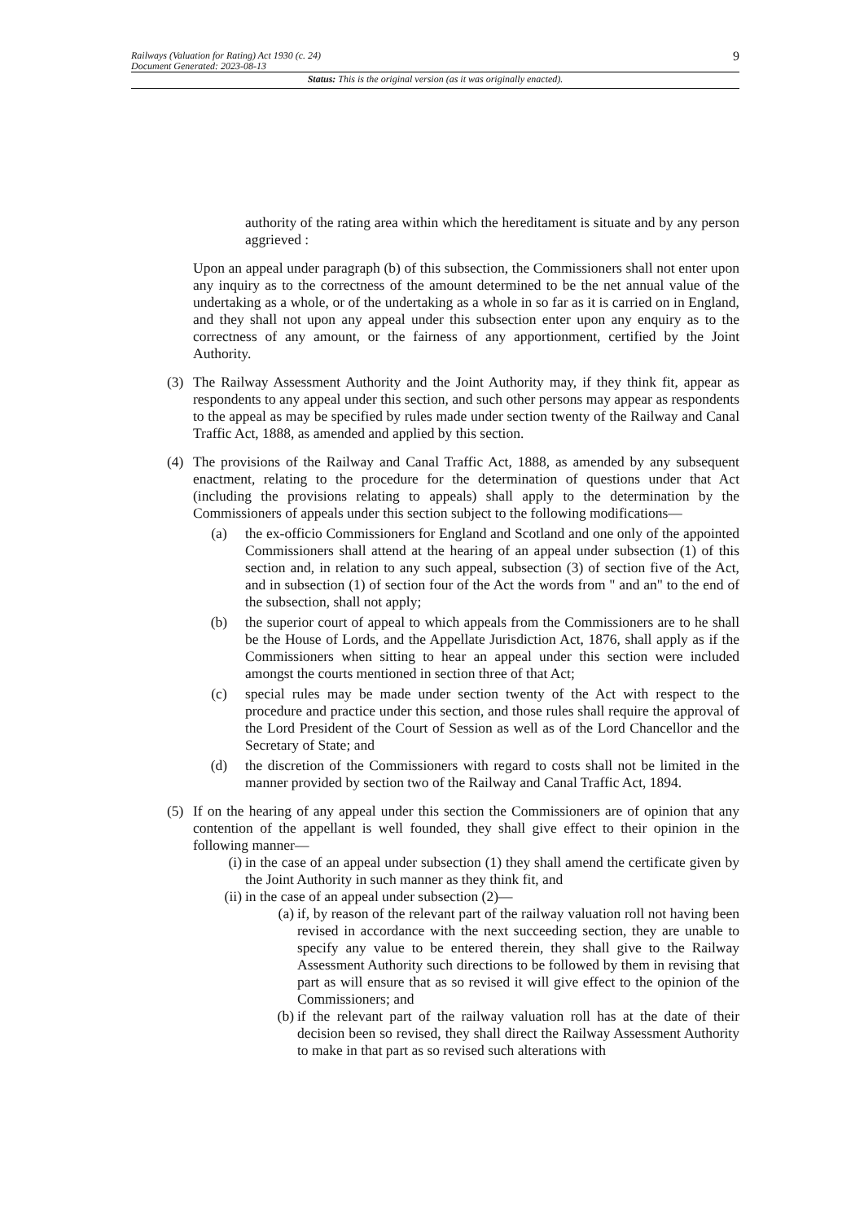Railways (Valuation for Rating) Act 1930 (c. 24)
Document Generated: 2023-08-13
9
Status: This is the original version (as it was originally enacted).
authority of the rating area within which the hereditament is situate and by any person aggrieved :
Upon an appeal under paragraph (b) of this subsection, the Commissioners shall not enter upon any inquiry as to the correctness of the amount determined to be the net annual value of the undertaking as a whole, or of the undertaking as a whole in so far as it is carried on in England, and they shall not upon any appeal under this subsection enter upon any enquiry as to the correctness of any amount, or the fairness of any apportionment, certified by the Joint Authority.
(3) The Railway Assessment Authority and the Joint Authority may, if they think fit, appear as respondents to any appeal under this section, and such other persons may appear as respondents to the appeal as may be specified by rules made under section twenty of the Railway and Canal Traffic Act, 1888, as amended and applied by this section.
(4) The provisions of the Railway and Canal Traffic Act, 1888, as amended by any subsequent enactment, relating to the procedure for the determination of questions under that Act (including the provisions relating to appeals) shall apply to the determination by the Commissioners of appeals under this section subject to the following modifications—
(a) the ex-officio Commissioners for England and Scotland and one only of the appointed Commissioners shall attend at the hearing of an appeal under subsection (1) of this section and, in relation to any such appeal, subsection (3) of section five of the Act, and in subsection (1) of section four of the Act the words from " and an" to the end of the subsection, shall not apply;
(b) the superior court of appeal to which appeals from the Commissioners are to he shall be the House of Lords, and the Appellate Jurisdiction Act, 1876, shall apply as if the Commissioners when sitting to hear an appeal under this section were included amongst the courts mentioned in section three of that Act;
(c) special rules may be made under section twenty of the Act with respect to the procedure and practice under this section, and those rules shall require the approval of the Lord President of the Court of Session as well as of the Lord Chancellor and the Secretary of State; and
(d) the discretion of the Commissioners with regard to costs shall not be limited in the manner provided by section two of the Railway and Canal Traffic Act, 1894.
(5) If on the hearing of any appeal under this section the Commissioners are of opinion that any contention of the appellant is well founded, they shall give effect to their opinion in the following manner—
(i) in the case of an appeal under subsection (1) they shall amend the certificate given by the Joint Authority in such manner as they think fit, and
(ii) in the case of an appeal under subsection (2)—
(a) if, by reason of the relevant part of the railway valuation roll not having been revised in accordance with the next succeeding section, they are unable to specify any value to be entered therein, they shall give to the Railway Assessment Authority such directions to be followed by them in revising that part as will ensure that as so revised it will give effect to the opinion of the Commissioners; and
(b) if the relevant part of the railway valuation roll has at the date of their decision been so revised, they shall direct the Railway Assessment Authority to make in that part as so revised such alterations with